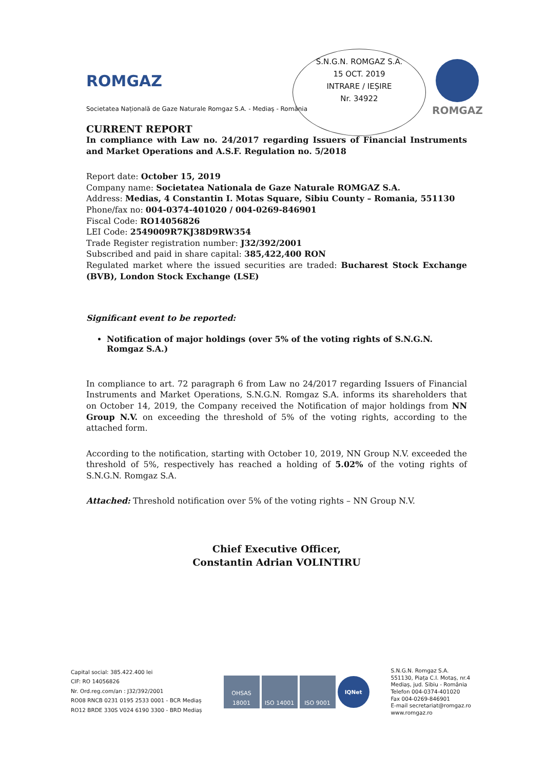S.N.G.N. ROMGAZ S.A.
15 OCT. 2019
INTRARE / IEȘIRE
Nr. 34922
ROMGAZ
ROMGAZ
Societatea Națională de Gaze Naturale Romgaz S.A. - Mediaș - România
CURRENT REPORT
In compliance with Law no. 24/2017 regarding Issuers of Financial Instruments and Market Operations and A.S.F. Regulation no. 5/2018
Report date: October 15, 2019
Company name: Societatea Nationala de Gaze Naturale ROMGAZ S.A.
Address: Medias, 4 Constantin I. Motas Square, Sibiu County – Romania, 551130
Phone/fax no: 004-0374-401020 / 004-0269-846901
Fiscal Code: RO14056826
LEI Code: 2549009R7KJ38D9RW354
Trade Register registration number: J32/392/2001
Subscribed and paid in share capital: 385,422,400 RON
Regulated market where the issued securities are traded: Bucharest Stock Exchange (BVB), London Stock Exchange (LSE)
Significant event to be reported:
Notification of major holdings (over 5% of the voting rights of S.N.G.N. Romgaz S.A.)
In compliance to art. 72 paragraph 6 from Law no 24/2017 regarding Issuers of Financial Instruments and Market Operations, S.N.G.N. Romgaz S.A. informs its shareholders that on October 14, 2019, the Company received the Notification of major holdings from NN Group N.V. on exceeding the threshold of 5% of the voting rights, according to the attached form.
According to the notification, starting with October 10, 2019, NN Group N.V. exceeded the threshold of 5%, respectively has reached a holding of 5.02% of the voting rights of S.N.G.N. Romgaz S.A.
Attached: Threshold notification over 5% of the voting rights – NN Group N.V.
Chief Executive Officer,
Constantin Adrian VOLINTIRU
Capital social: 385.422.400 lei
CIF: RO 14056826
Nr. Ord.reg.com/an : J32/392/2001
RO08 RNCB 0231 0195 2533 0001 - BCR Mediaș
RO12 BRDE 330S V024 6190 3300 - BRD Mediaș
OHSAS 18001
ISO 14001 ISO 9001
IQNet
S.N.G.N. Romgaz S.A.
551130, Piața C.I. Motaș, nr.4
Mediaș, jud. Sibiu - România
Telefon 004-0374-401020
Fax 004-0269-846901
E-mail secretariat@romgaz.ro
www.romgaz.ro